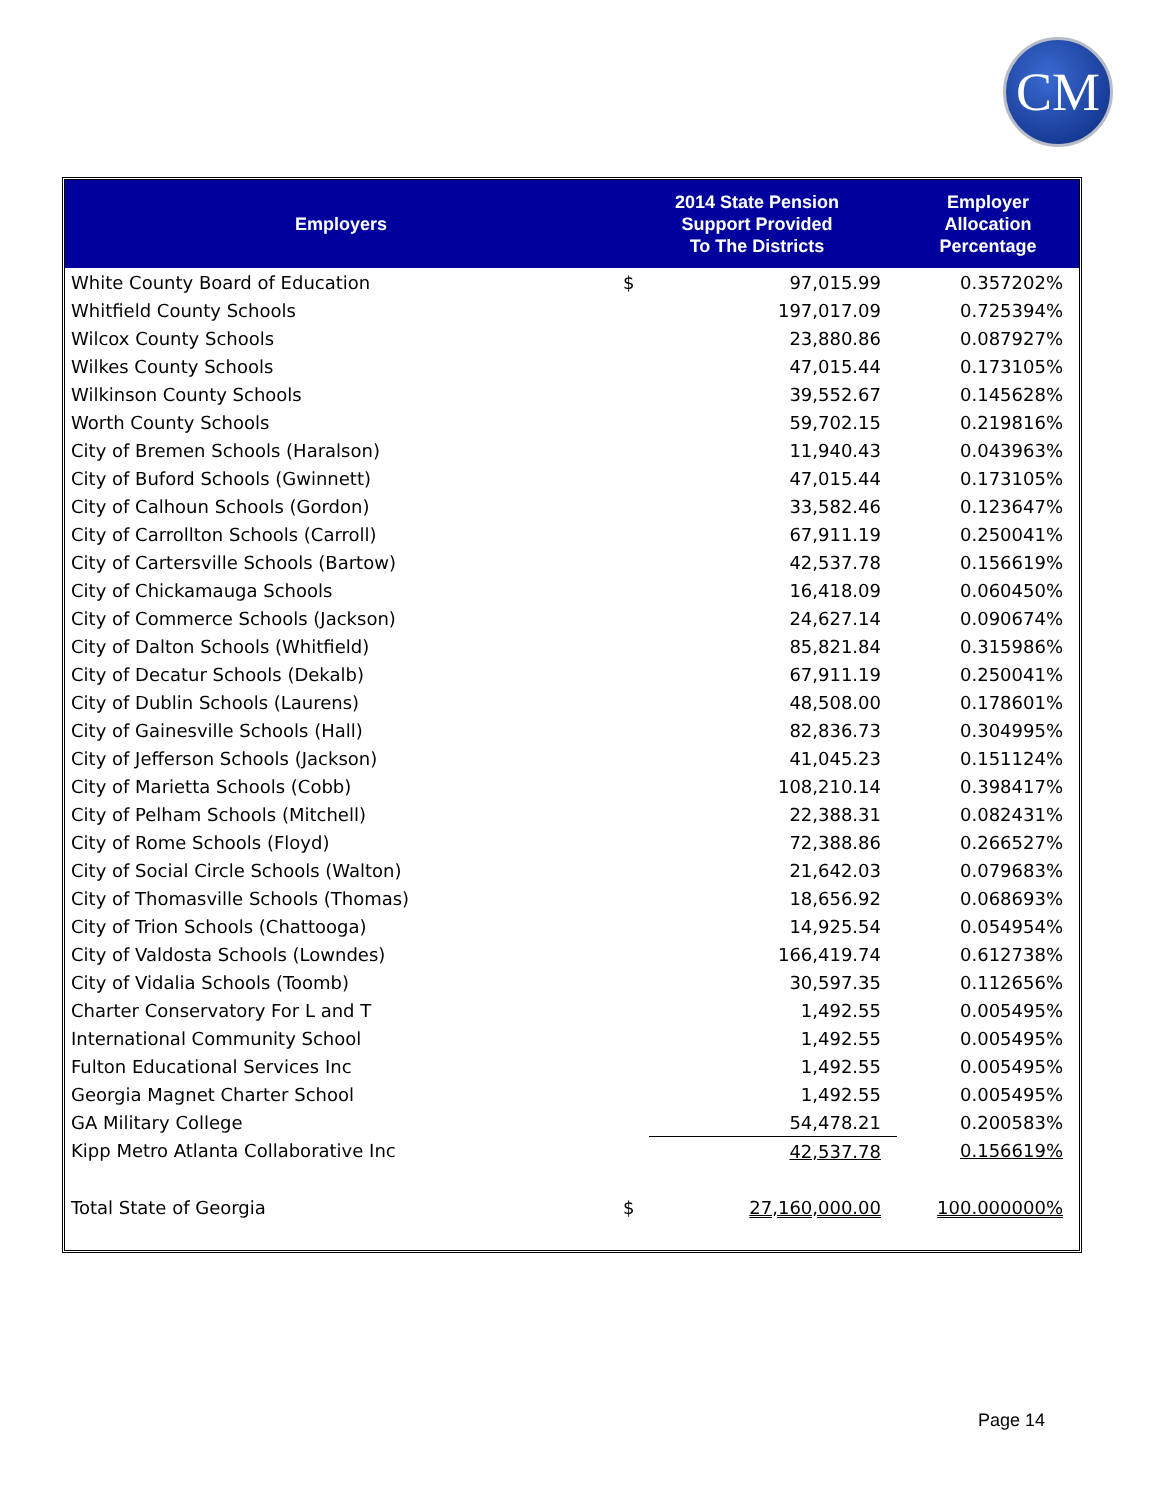CM
| Employers | 2014 State Pension Support Provided To The Districts | | Employer Allocation Percentage |
| --- | --- | --- | --- |
| White County Board of Education | $ | 97,015.99 | 0.357202% |
| Whitfield County Schools | | 197,017.09 | 0.725394% |
| Wilcox County Schools | | 23,880.86 | 0.087927% |
| Wilkes County Schools | | 47,015.44 | 0.173105% |
| Wilkinson County Schools | | 39,552.67 | 0.145628% |
| Worth County Schools | | 59,702.15 | 0.219816% |
| City of Bremen Schools (Haralson) | | 11,940.43 | 0.043963% |
| City of Buford Schools (Gwinnett) | | 47,015.44 | 0.173105% |
| City of Calhoun Schools (Gordon) | | 33,582.46 | 0.123647% |
| City of Carrollton Schools (Carroll) | | 67,911.19 | 0.250041% |
| City of Cartersville Schools (Bartow) | | 42,537.78 | 0.156619% |
| City of Chickamauga Schools | | 16,418.09 | 0.060450% |
| City of Commerce Schools (Jackson) | | 24,627.14 | 0.090674% |
| City of Dalton Schools (Whitfield) | | 85,821.84 | 0.315986% |
| City of Decatur Schools (Dekalb) | | 67,911.19 | 0.250041% |
| City of Dublin Schools (Laurens) | | 48,508.00 | 0.178601% |
| City of Gainesville Schools (Hall) | | 82,836.73 | 0.304995% |
| City of Jefferson Schools (Jackson) | | 41,045.23 | 0.151124% |
| City of Marietta Schools (Cobb) | | 108,210.14 | 0.398417% |
| City of Pelham Schools (Mitchell) | | 22,388.31 | 0.082431% |
| City of Rome Schools (Floyd) | | 72,388.86 | 0.266527% |
| City of Social Circle Schools (Walton) | | 21,642.03 | 0.079683% |
| City of Thomasville Schools (Thomas) | | 18,656.92 | 0.068693% |
| City of Trion Schools (Chattooga) | | 14,925.54 | 0.054954% |
| City of Valdosta Schools (Lowndes) | | 166,419.74 | 0.612738% |
| City of Vidalia Schools (Toomb) | | 30,597.35 | 0.112656% |
| Charter Conservatory For L and T | | 1,492.55 | 0.005495% |
| International Community School | | 1,492.55 | 0.005495% |
| Fulton Educational Services Inc | | 1,492.55 | 0.005495% |
| Georgia Magnet Charter School | | 1,492.55 | 0.005495% |
| GA Military College | | 54,478.21 | 0.200583% |
| Kipp Metro Atlanta Collaborative Inc | | 42,537.78 | 0.156619% |
| Total State of Georgia | $ | 27,160,000.00 | 100.000000% |
Page 14